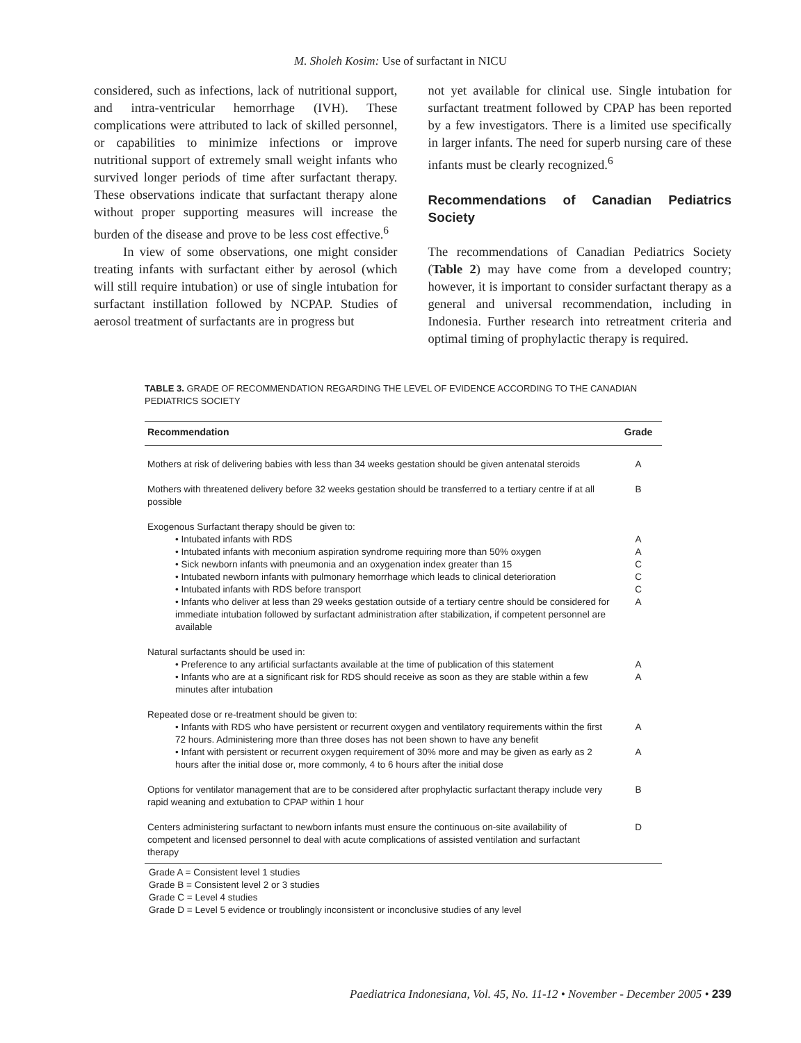M. Sholeh Kosim: Use of surfactant in NICU
considered, such as infections, lack of nutritional support, and intra-ventricular hemorrhage (IVH). These complications were attributed to lack of skilled personnel, or capabilities to minimize infections or improve nutritional support of extremely small weight infants who survived longer periods of time after surfactant therapy. These observations indicate that surfactant therapy alone without proper supporting measures will increase the burden of the disease and prove to be less cost effective.<sup>6</sup>
In view of some observations, one might consider treating infants with surfactant either by aerosol (which will still require intubation) or use of single intubation for surfactant instillation followed by NCPAP. Studies of aerosol treatment of surfactants are in progress but
not yet available for clinical use. Single intubation for surfactant treatment followed by CPAP has been reported by a few investigators. There is a limited use specifically in larger infants. The need for superb nursing care of these infants must be clearly recognized.<sup>6</sup>
Recommendations of Canadian Pediatrics Society
The recommendations of Canadian Pediatrics Society (Table 2) may have come from a developed country; however, it is important to consider surfactant therapy as a general and universal recommendation, including in Indonesia. Further research into retreatment criteria and optimal timing of prophylactic therapy is required.
TABLE 3. GRADE OF RECOMMENDATION REGARDING THE LEVEL OF EVIDENCE ACCORDING TO THE CANADIAN PEDIATRICS SOCIETY
| Recommendation | Grade |
| --- | --- |
| Mothers at risk of delivering babies with less than 34 weeks gestation should be given antenatal steroids | A |
| Mothers with threatened delivery before 32 weeks gestation should be transferred to a tertiary centre if at all possible | B |
| Exogenous Surfactant therapy should be given to: | |
| • Intubated infants with RDS | A |
| • Intubated infants with meconium aspiration syndrome requiring more than 50% oxygen | A |
| • Sick newborn infants with pneumonia and an oxygenation index greater than 15 | C |
| • Intubated newborn infants with pulmonary hemorrhage which leads to clinical deterioration | C |
| • Intubated infants with RDS before transport | C |
| • Infants who deliver at less than 29 weeks gestation outside of a tertiary centre should be considered for immediate intubation followed by surfactant administration after stabilization, if competent personnel are available | A |
| Natural surfactants should be used in: | |
| • Preference to any artificial surfactants available at the time of publication of this statement | A |
| • Infants who are at a significant risk for RDS should receive as soon as they are stable within a few minutes after intubation | A |
| Repeated dose or re-treatment should be given to: | |
| • Infants with RDS who have persistent or recurrent oxygen and ventilatory requirements within the first 72 hours. Administering more than three doses has not been shown to have any benefit | A |
| • Infant with persistent or recurrent oxygen requirement of 30% more and may be given as early as 2 hours after the initial dose or, more commonly, 4 to 6 hours after the initial dose | A |
| Options for ventilator management that are to be considered after prophylactic surfactant therapy include very rapid weaning and extubation to CPAP within 1 hour | B |
| Centers administering surfactant to newborn infants must ensure the continuous on-site availability of competent and licensed personnel to deal with acute complications of assisted ventilation and surfactant therapy | D |
Grade A = Consistent level 1 studies
Grade B = Consistent level 2 or 3 studies
Grade C = Level 4 studies
Grade D = Level 5 evidence or troublingly inconsistent or inconclusive studies of any level
Paediatrica Indonesiana, Vol. 45, No. 11-12 • November - December 2005 • 239